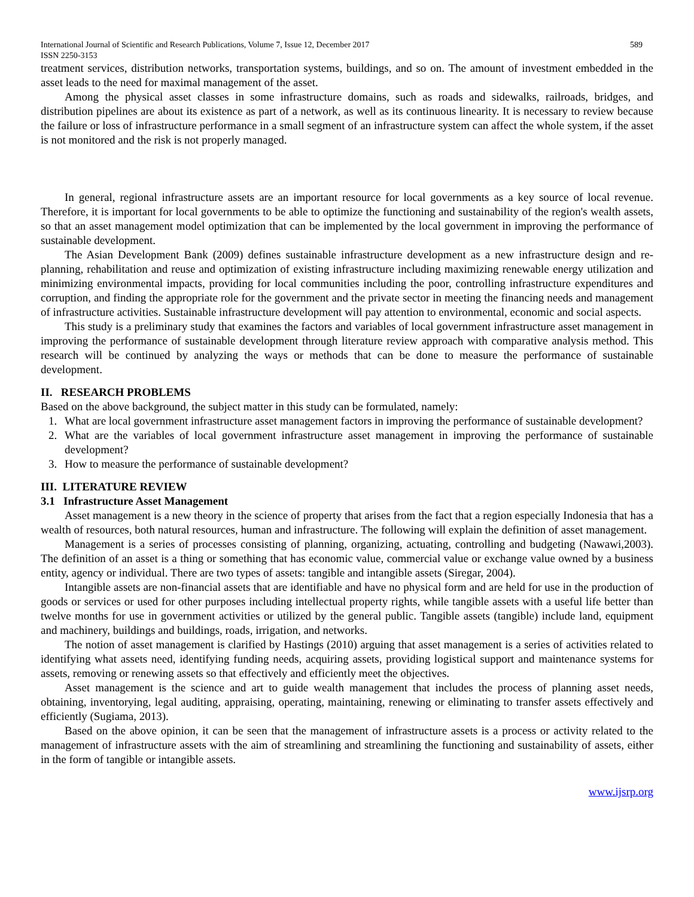International Journal of Scientific and Research Publications, Volume 7, Issue 12, December 2017 589
ISSN 2250-3153
treatment services, distribution networks, transportation systems, buildings, and so on. The amount of investment embedded in the asset leads to the need for maximal management of the asset.
Among the physical asset classes in some infrastructure domains, such as roads and sidewalks, railroads, bridges, and distribution pipelines are about its existence as part of a network, as well as its continuous linearity. It is necessary to review because the failure or loss of infrastructure performance in a small segment of an infrastructure system can affect the whole system, if the asset is not monitored and the risk is not properly managed.
In general, regional infrastructure assets are an important resource for local governments as a key source of local revenue. Therefore, it is important for local governments to be able to optimize the functioning and sustainability of the region's wealth assets, so that an asset management model optimization that can be implemented by the local government in improving the performance of sustainable development.
The Asian Development Bank (2009) defines sustainable infrastructure development as a new infrastructure design and re-planning, rehabilitation and reuse and optimization of existing infrastructure including maximizing renewable energy utilization and minimizing environmental impacts, providing for local communities including the poor, controlling infrastructure expenditures and corruption, and finding the appropriate role for the government and the private sector in meeting the financing needs and management of infrastructure activities. Sustainable infrastructure development will pay attention to environmental, economic and social aspects.
This study is a preliminary study that examines the factors and variables of local government infrastructure asset management in improving the performance of sustainable development through literature review approach with comparative analysis method. This research will be continued by analyzing the ways or methods that can be done to measure the performance of sustainable development.
II. RESEARCH PROBLEMS
Based on the above background, the subject matter in this study can be formulated, namely:
1. What are local government infrastructure asset management factors in improving the performance of sustainable development?
2. What are the variables of local government infrastructure asset management in improving the performance of sustainable development?
3. How to measure the performance of sustainable development?
III. LITERATURE REVIEW
3.1 Infrastructure Asset Management
Asset management is a new theory in the science of property that arises from the fact that a region especially Indonesia that has a wealth of resources, both natural resources, human and infrastructure. The following will explain the definition of asset management.
Management is a series of processes consisting of planning, organizing, actuating, controlling and budgeting (Nawawi,2003). The definition of an asset is a thing or something that has economic value, commercial value or exchange value owned by a business entity, agency or individual. There are two types of assets: tangible and intangible assets (Siregar, 2004).
Intangible assets are non-financial assets that are identifiable and have no physical form and are held for use in the production of goods or services or used for other purposes including intellectual property rights, while tangible assets with a useful life better than twelve months for use in government activities or utilized by the general public. Tangible assets (tangible) include land, equipment and machinery, buildings and buildings, roads, irrigation, and networks.
The notion of asset management is clarified by Hastings (2010) arguing that asset management is a series of activities related to identifying what assets need, identifying funding needs, acquiring assets, providing logistical support and maintenance systems for assets, removing or renewing assets so that effectively and efficiently meet the objectives.
Asset management is the science and art to guide wealth management that includes the process of planning asset needs, obtaining, inventorying, legal auditing, appraising, operating, maintaining, renewing or eliminating to transfer assets effectively and efficiently (Sugiama, 2013).
Based on the above opinion, it can be seen that the management of infrastructure assets is a process or activity related to the management of infrastructure assets with the aim of streamlining and streamlining the functioning and sustainability of assets, either in the form of tangible or intangible assets.
www.ijsrp.org